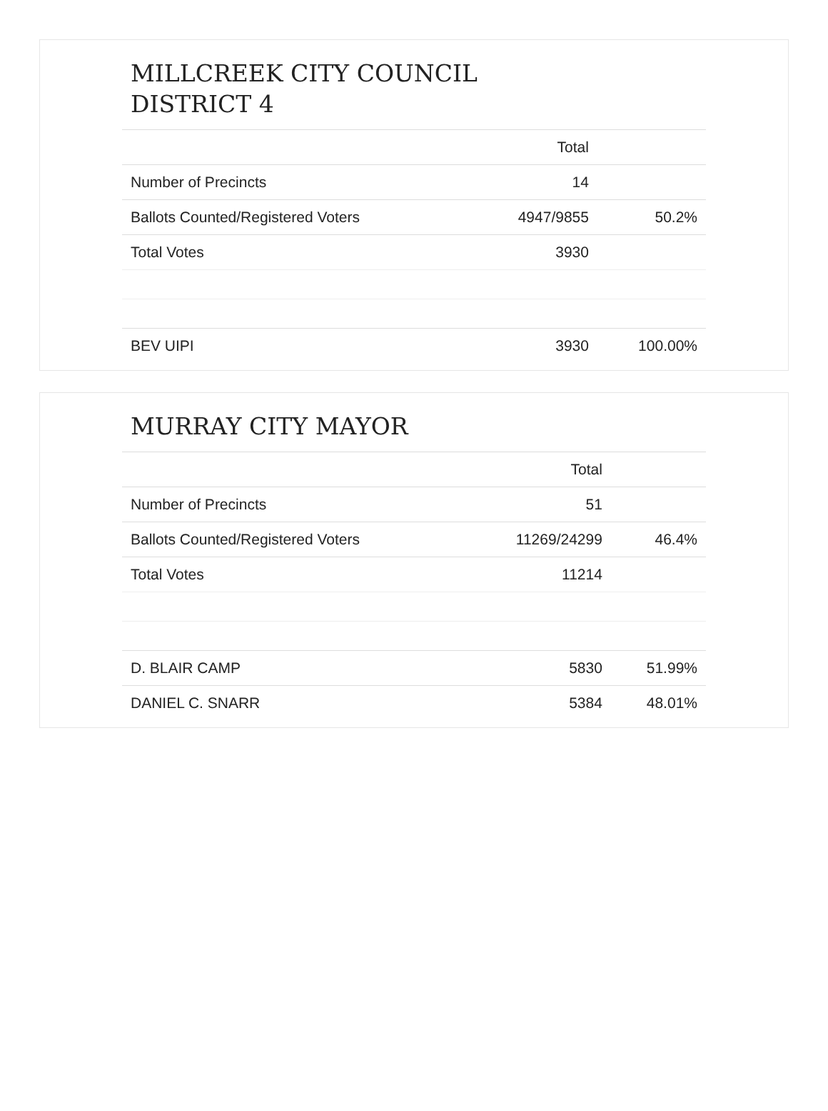MILLCREEK CITY COUNCIL
DISTRICT 4
| | Total | |
| --- | --- | --- |
| Number of Precincts | 14 | |
| Ballots Counted/Registered Voters | 4947/9855 | 50.2% |
| Total Votes | 3930 | |
| BEV UIPI | 3930 | 100.00% |
MURRAY CITY MAYOR
| | Total | |
| --- | --- | --- |
| Number of Precincts | 51 | |
| Ballots Counted/Registered Voters | 11269/24299 | 46.4% |
| Total Votes | 11214 | |
| D. BLAIR CAMP | 5830 | 51.99% |
| DANIEL C. SNARR | 5384 | 48.01% |